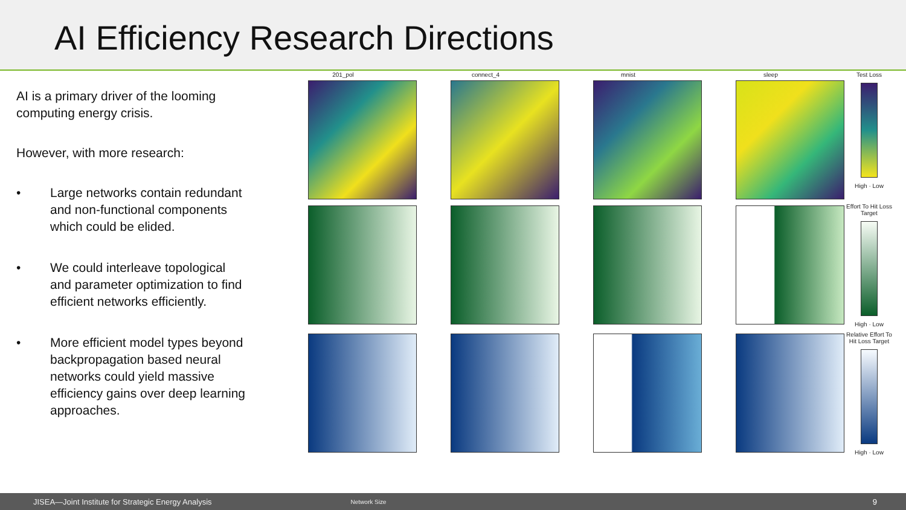AI Efficiency Research Directions
AI is a primary driver of the looming computing energy crisis.
However, with more research:
• Large networks contain redundant and non-functional components which could be elided.
• We could interleave topological and parameter optimization to find efficient networks efficiently.
• More efficient model types beyond backpropagation based neural networks could yield massive efficiency gains over deep learning approaches.
201_pol connect_4 mnist sleep Test Loss
High · Low
Effort To Hit Loss Target
High · Low
Relative Effort To Hit Loss Target
High · Low
JISEA—Joint Institute for Strategic Energy Analysis Network Size 9